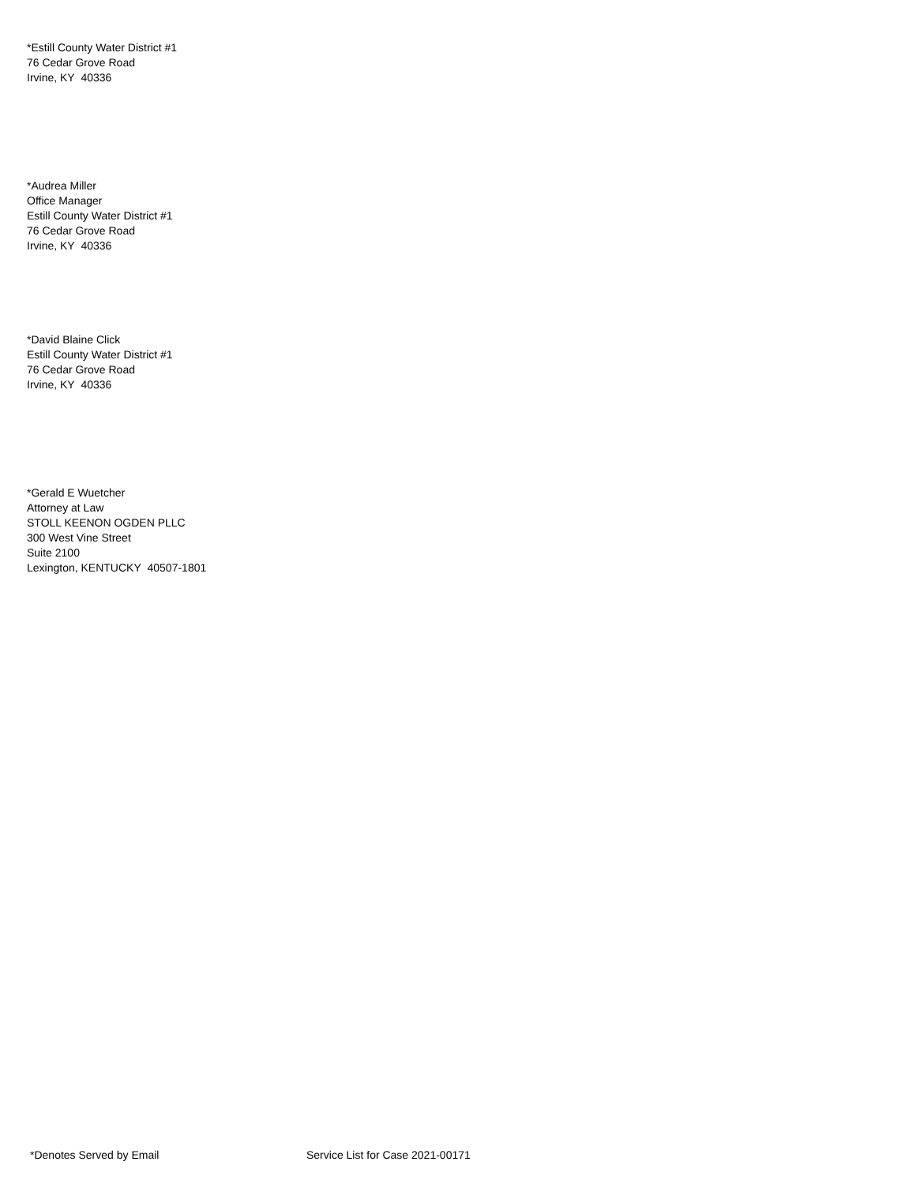*Estill County Water District #1
76 Cedar Grove Road
Irvine, KY 40336
*Audrea Miller
Office Manager
Estill County Water District #1
76 Cedar Grove Road
Irvine, KY 40336
*David Blaine Click
Estill County Water District #1
76 Cedar Grove Road
Irvine, KY 40336
*Gerald E Wuetcher
Attorney at Law
STOLL KEENON OGDEN PLLC
300 West Vine Street
Suite 2100
Lexington, KENTUCKY 40507-1801
*Denotes Served by Email Service List for Case 2021-00171